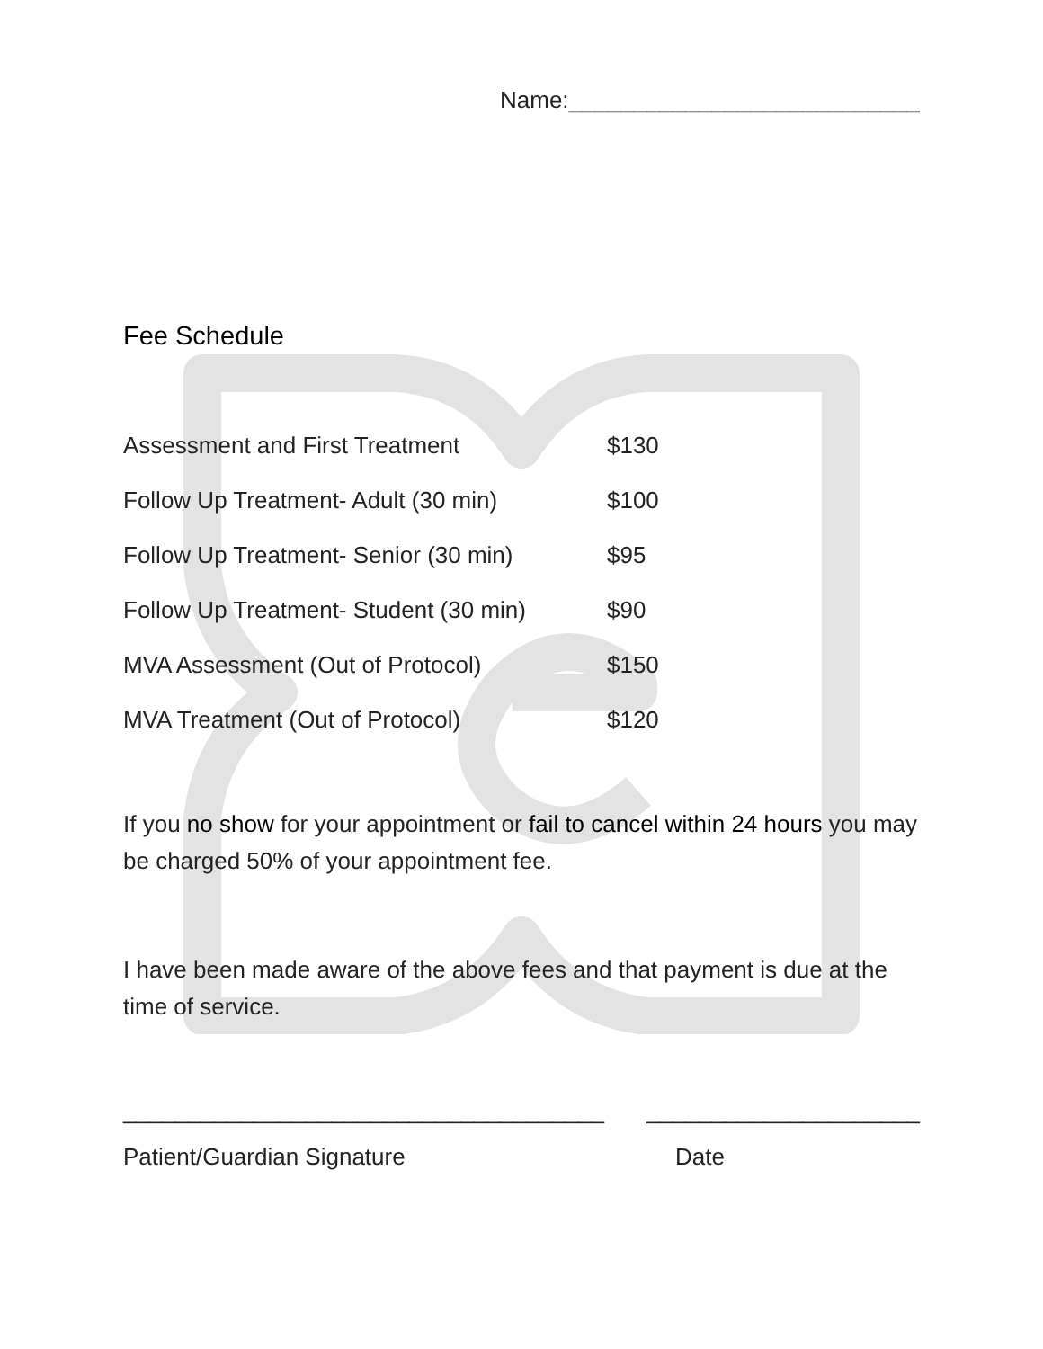Name:___________________________
Fee Schedule
| Assessment and First Treatment | $130 |
| Follow Up Treatment- Adult (30 min) | $100 |
| Follow Up Treatment- Senior (30 min) | $95 |
| Follow Up Treatment- Student (30 min) | $90 |
| MVA Assessment (Out of Protocol) | $150 |
| MVA Treatment (Out of Protocol) | $120 |
If you no show for your appointment or fail to cancel within 24 hours you may be charged 50% of your appointment fee.
I have been made aware of the above fees and that payment is due at the time of service.
_____________________________________
_____________________
Patient/Guardian Signature Date